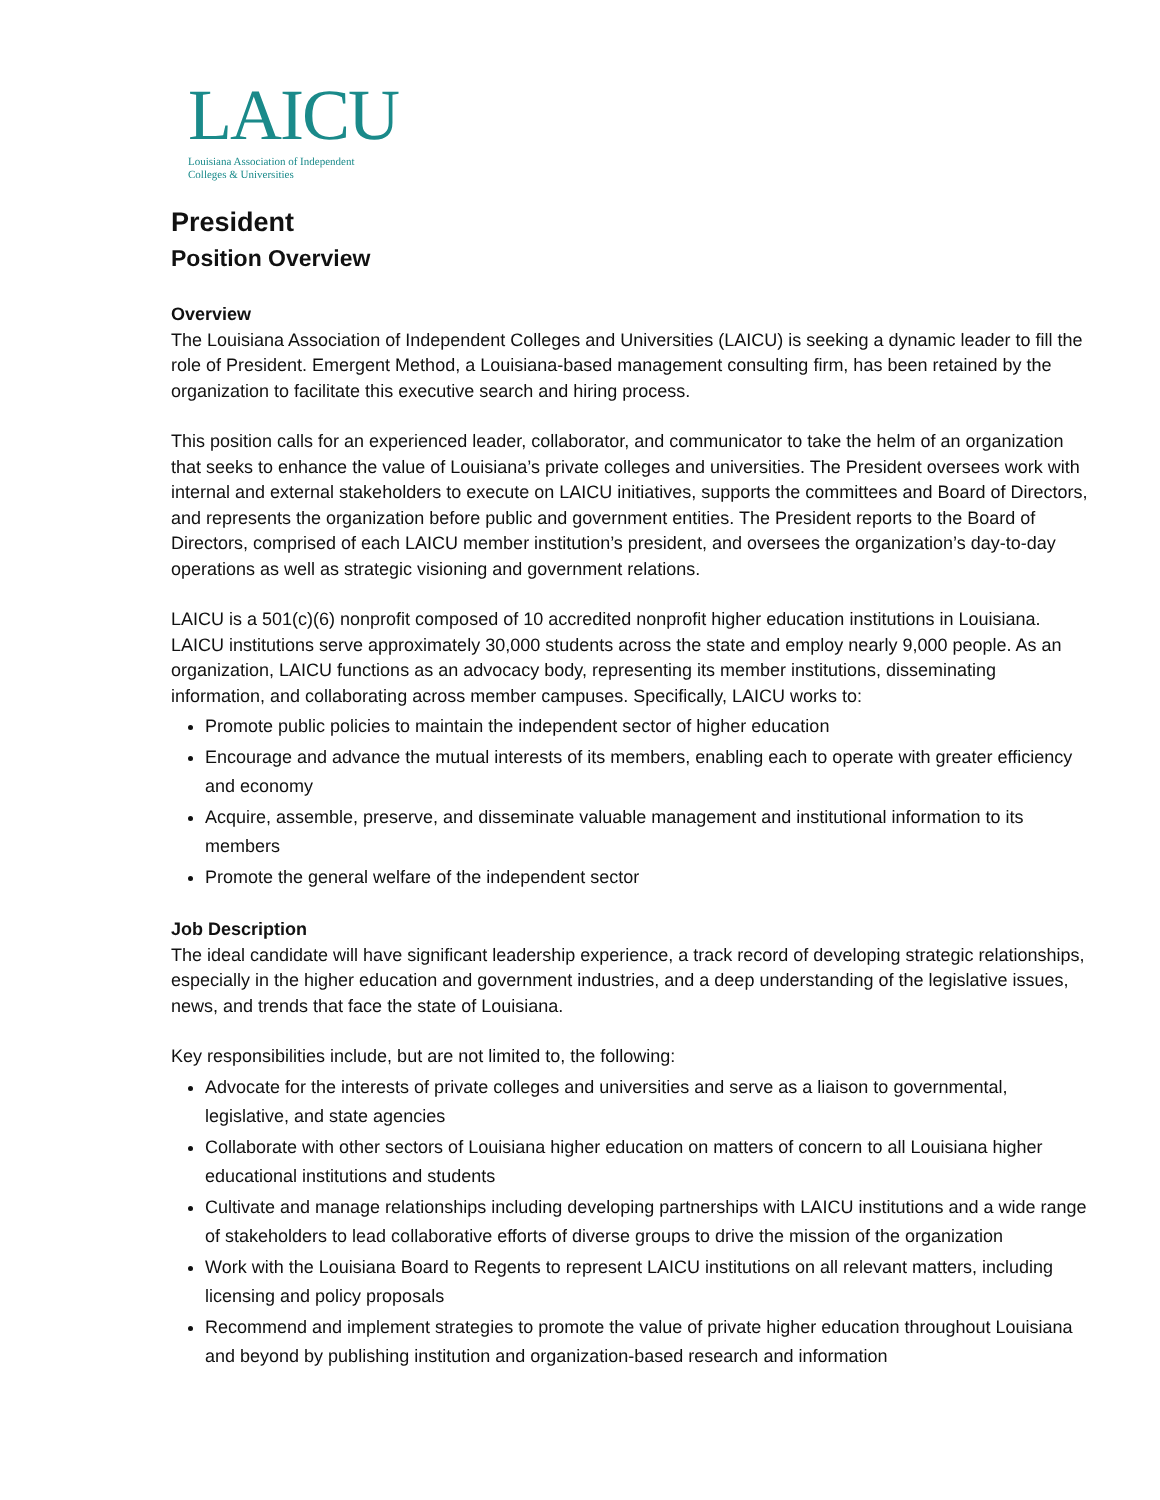LAICU
Louisiana Association of Independent
Colleges & Universities
President
Position Overview
Overview
The Louisiana Association of Independent Colleges and Universities (LAICU) is seeking a dynamic leader to fill the role of President. Emergent Method, a Louisiana-based management consulting firm, has been retained by the organization to facilitate this executive search and hiring process.
This position calls for an experienced leader, collaborator, and communicator to take the helm of an organization that seeks to enhance the value of Louisiana’s private colleges and universities. The President oversees work with internal and external stakeholders to execute on LAICU initiatives, supports the committees and Board of Directors, and represents the organization before public and government entities. The President reports to the Board of Directors, comprised of each LAICU member institution’s president, and oversees the organization’s day-to-day operations as well as strategic visioning and government relations.
LAICU is a 501(c)(6) nonprofit composed of 10 accredited nonprofit higher education institutions in Louisiana. LAICU institutions serve approximately 30,000 students across the state and employ nearly 9,000 people. As an organization, LAICU functions as an advocacy body, representing its member institutions, disseminating information, and collaborating across member campuses. Specifically, LAICU works to:
Promote public policies to maintain the independent sector of higher education
Encourage and advance the mutual interests of its members, enabling each to operate with greater efficiency and economy
Acquire, assemble, preserve, and disseminate valuable management and institutional information to its members
Promote the general welfare of the independent sector
Job Description
The ideal candidate will have significant leadership experience, a track record of developing strategic relationships, especially in the higher education and government industries, and a deep understanding of the legislative issues, news, and trends that face the state of Louisiana.
Key responsibilities include, but are not limited to, the following:
Advocate for the interests of private colleges and universities and serve as a liaison to governmental, legislative, and state agencies
Collaborate with other sectors of Louisiana higher education on matters of concern to all Louisiana higher educational institutions and students
Cultivate and manage relationships including developing partnerships with LAICU institutions and a wide range of stakeholders to lead collaborative efforts of diverse groups to drive the mission of the organization
Work with the Louisiana Board to Regents to represent LAICU institutions on all relevant matters, including licensing and policy proposals
Recommend and implement strategies to promote the value of private higher education throughout Louisiana and beyond by publishing institution and organization-based research and information